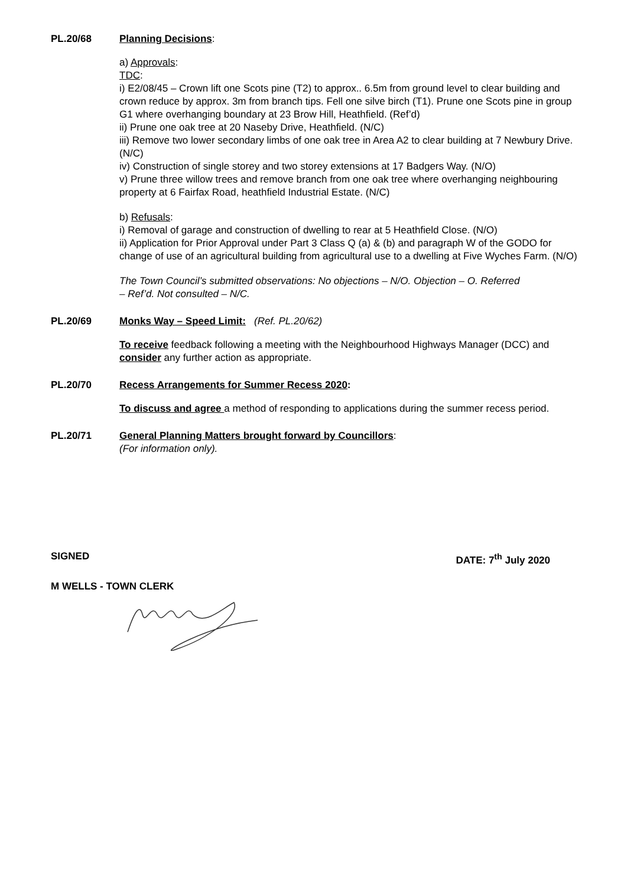PL.20/68 Planning Decisions:
a) Approvals:
TDC:
i) E2/08/45 – Crown lift one Scots pine (T2) to approx.. 6.5m from ground level to clear building and crown reduce by approx. 3m from branch tips. Fell one silve birch (T1). Prune one Scots pine in group G1 where overhanging boundary at 23 Brow Hill, Heathfield. (Ref’d)
ii) Prune one oak tree at 20 Naseby Drive, Heathfield. (N/C)
iii) Remove two lower secondary limbs of one oak tree in Area A2 to clear building at 7 Newbury Drive. (N/C)
iv) Construction of single storey and two storey extensions at 17 Badgers Way. (N/O)
v) Prune three willow trees and remove branch from one oak tree where overhanging neighbouring property at 6 Fairfax Road, heathfield Industrial Estate. (N/C)
b) Refusals:
i) Removal of garage and construction of dwelling to rear at 5 Heathfield Close. (N/O)
ii) Application for Prior Approval under Part 3 Class Q (a) & (b) and paragraph W of the GODO for change of use of an agricultural building from agricultural use to a dwelling at Five Wyches Farm. (N/O)
The Town Council’s submitted observations: No objections – N/O. Objection – O. Referred – Ref’d. Not consulted – N/C.
PL.20/69 Monks Way – Speed Limit: (Ref. PL.20/62)
To receive feedback following a meeting with the Neighbourhood Highways Manager (DCC) and consider any further action as appropriate.
PL.20/70 Recess Arrangements for Summer Recess 2020:
To discuss and agree a method of responding to applications during the summer recess period.
PL.20/71 General Planning Matters brought forward by Councillors:
(For information only).
SIGNED DATE: 7<sup>th</sup> July 2020
M WELLS - TOWN CLERK